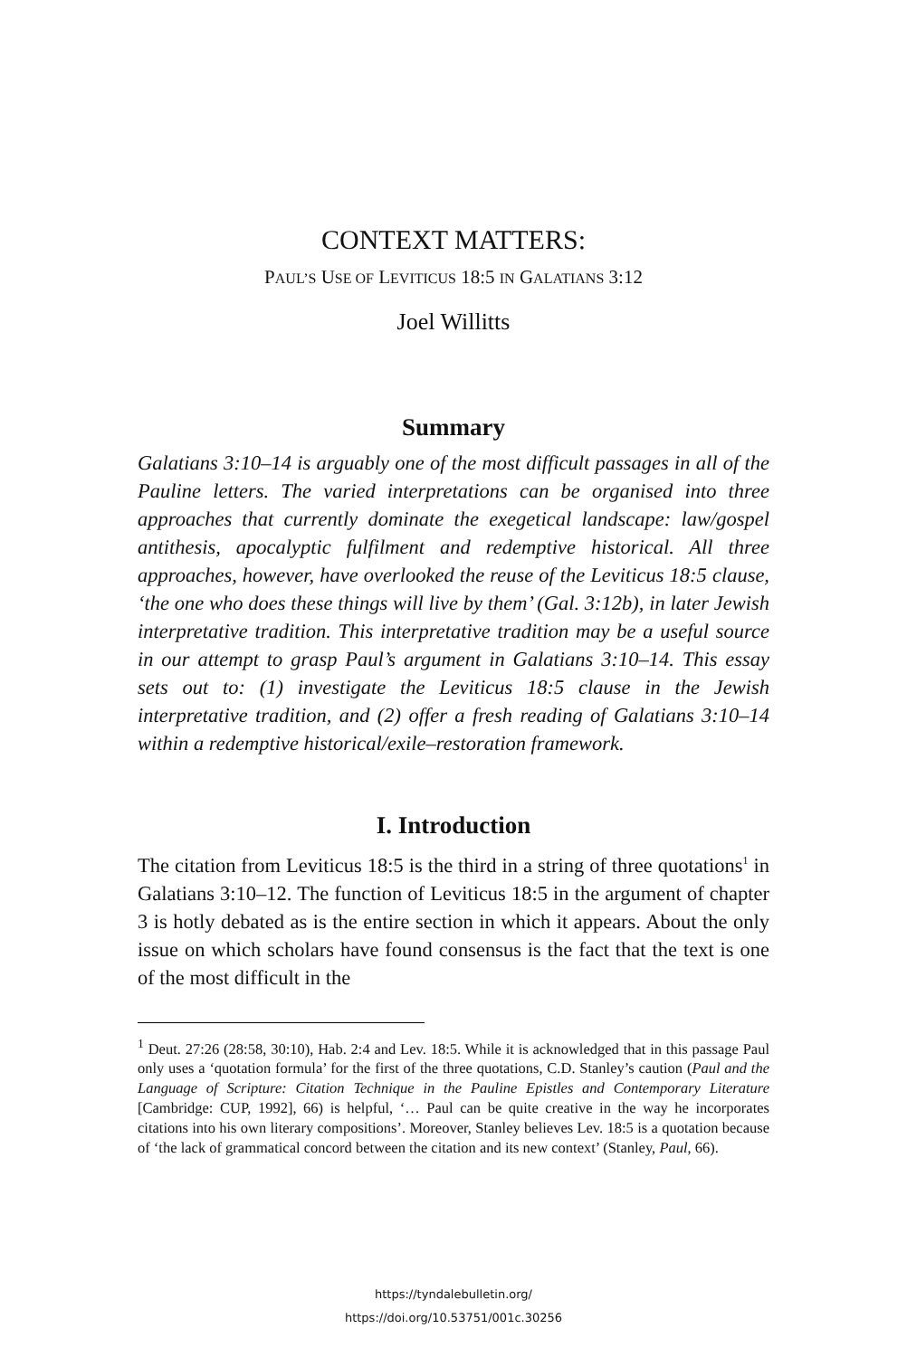CONTEXT MATTERS:
PAUL’S USE OF LEVITICUS 18:5 IN GALATIANS 3:12
Joel Willitts
Summary
Galatians 3:10–14 is arguably one of the most difficult passages in all of the Pauline letters. The varied interpretations can be organised into three approaches that currently dominate the exegetical landscape: law/gospel antithesis, apocalyptic fulfilment and redemptive historical. All three approaches, however, have overlooked the reuse of the Leviticus 18:5 clause, ‘the one who does these things will live by them’ (Gal. 3:12b), in later Jewish interpretative tradition. This interpretative tradition may be a useful source in our attempt to grasp Paul’s argument in Galatians 3:10–14. This essay sets out to: (1) investigate the Leviticus 18:5 clause in the Jewish interpretative tradition, and (2) offer a fresh reading of Galatians 3:10–14 within a redemptive historical/exile–restoration framework.
I. Introduction
The citation from Leviticus 18:5 is the third in a string of three quotations<sup>1</sup> in Galatians 3:10–12. The function of Leviticus 18:5 in the argument of chapter 3 is hotly debated as is the entire section in which it appears. About the only issue on which scholars have found consensus is the fact that the text is one of the most difficult in the
<sup>1</sup> Deut. 27:26 (28:58, 30:10), Hab. 2:4 and Lev. 18:5. While it is acknowledged that in this passage Paul only uses a ‘quotation formula’ for the first of the three quotations, C.D. Stanley’s caution (Paul and the Language of Scripture: Citation Technique in the Pauline Epistles and Contemporary Literature [Cambridge: CUP, 1992], 66) is helpful, ‘… Paul can be quite creative in the way he incorporates citations into his own literary compositions’. Moreover, Stanley believes Lev. 18:5 is a quotation because of ‘the lack of grammatical concord between the citation and its new context’ (Stanley, Paul, 66).
https://tyndalebulletin.org/
https://doi.org/10.53751/001c.30256